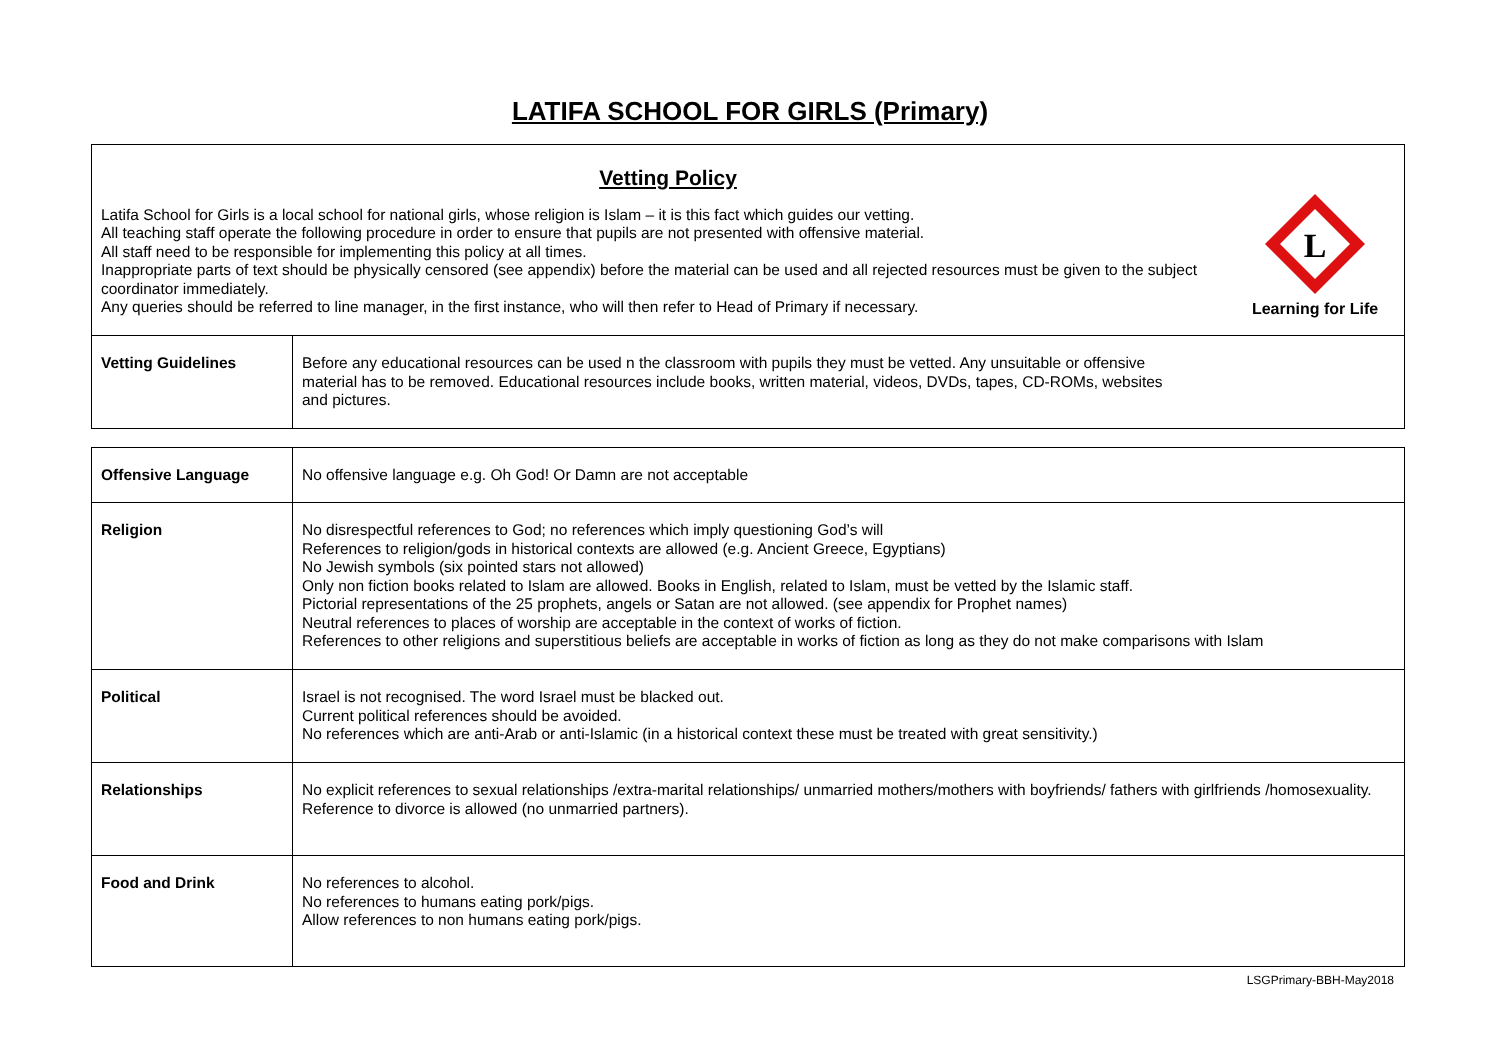LATIFA SCHOOL FOR GIRLS (Primary)
Vetting Policy
Latifa School for Girls is a local school for national girls, whose religion is Islam – it is this fact which guides our vetting.
All teaching staff operate the following procedure in order to ensure that pupils are not presented with offensive material.
All staff need to be responsible for implementing this policy at all times.
Inappropriate parts of text should be physically censored (see appendix) before the material can be used and all rejected resources must be given to the subject coordinator immediately.
Any queries should be referred to line manager, in the first instance, who will then refer to Head of Primary if necessary.
L
Learning for Life
| Vetting Guidelines | Before any educational resources can be used n the classroom with pupils they must be vetted. Any unsuitable or offensive material has to be removed. Educational resources include books, written material, videos, DVDs, tapes, CD-ROMs, websites and pictures. |
| Offensive Language | No offensive language e.g. Oh God! Or Damn are not acceptable |
| Religion | No disrespectful references to God; no references which imply questioning God’s will References to religion/gods in historical contexts are allowed (e.g. Ancient Greece, Egyptians) No Jewish symbols (six pointed stars not allowed) Only non fiction books related to Islam are allowed. Books in English, related to Islam, must be vetted by the Islamic staff. Pictorial representations of the 25 prophets, angels or Satan are not allowed. (see appendix for Prophet names) Neutral references to places of worship are acceptable in the context of works of fiction. References to other religions and superstitious beliefs are acceptable in works of fiction as long as they do not make comparisons with Islam |
| Political | Israel is not recognised. The word Israel must be blacked out. Current political references should be avoided. No references which are anti-Arab or anti-Islamic (in a historical context these must be treated with great sensitivity.) |
| Relationships | No explicit references to sexual relationships /extra-marital relationships/ unmarried mothers/mothers with boyfriends/ fathers with girlfriends /homosexuality. Reference to divorce is allowed (no unmarried partners). |
| Food and Drink | No references to alcohol. No references to humans eating pork/pigs. Allow references to non humans eating pork/pigs. |
LSGPrimary-BBH-May2018